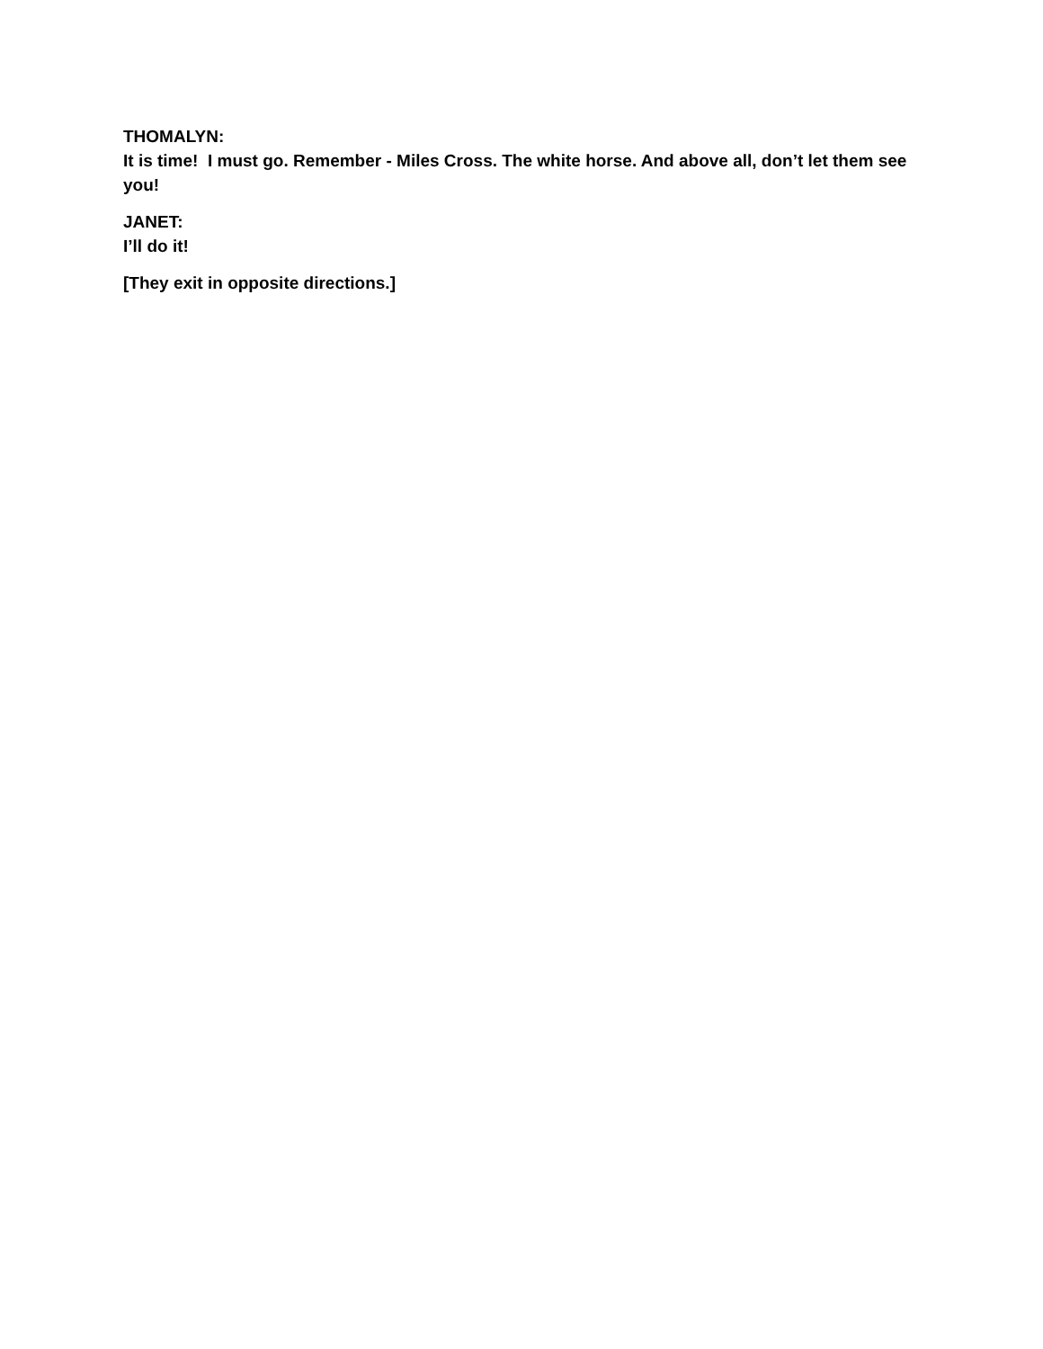THOMALYN:
It is time! I must go. Remember - Miles Cross. The white horse. And above all, don’t let them see you!
JANET:
I’ll do it!
[They exit in opposite directions.]